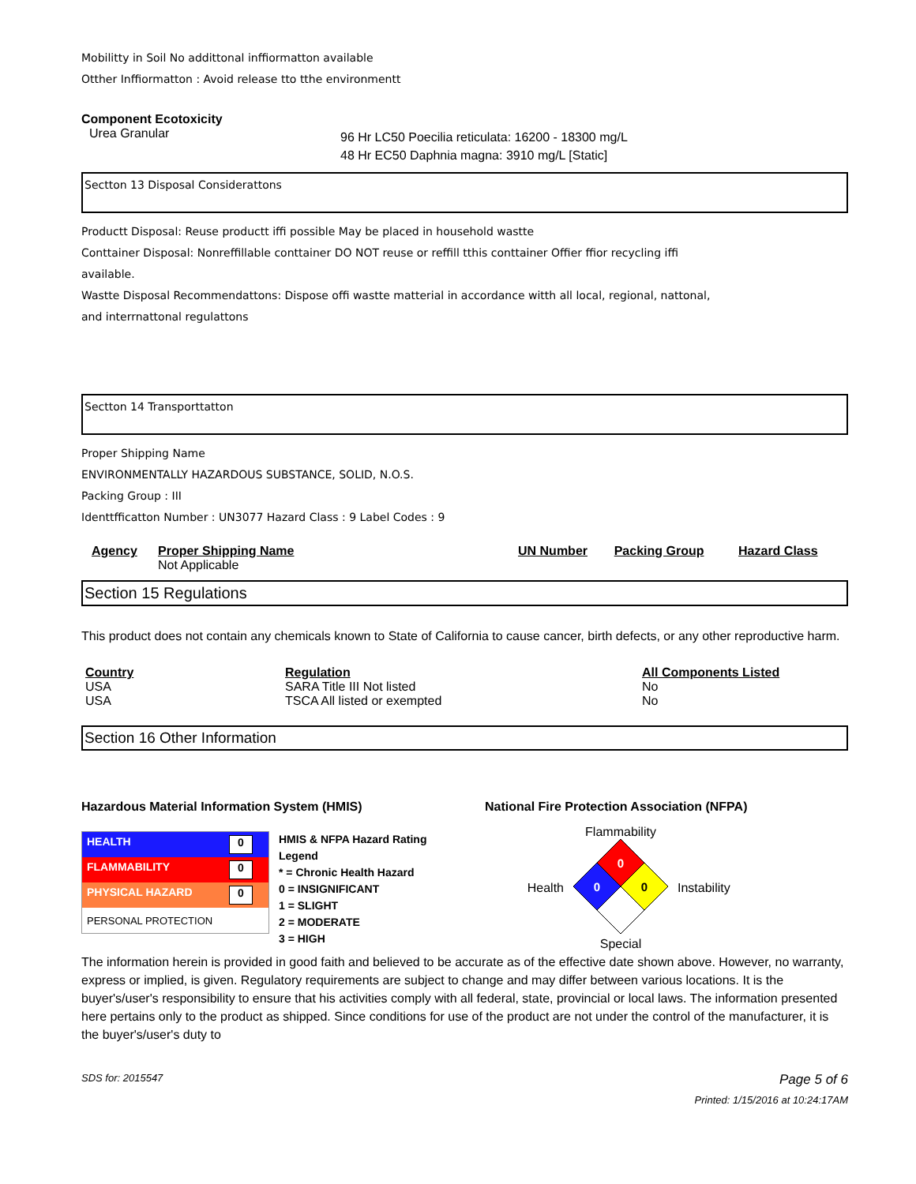Mobilitty in Soil No addittonal inffiormatton available
Otther Inffiormatton : Avoid release tto tthe environmentt
Component Ecotoxicity
| Urea Granular | 96 Hr LC50 Poecilia reticulata: 16200 - 18300 mg/L 48 Hr EC50 Daphnia magna: 3910 mg/L [Static] |
Sectton 13 Disposal Considerattons
Productt Disposal: Reuse productt iffi possible May be placed in household wastte
Conttainer Disposal: Nonreffillable conttainer DO NOT reuse or reffill tthis conttainer Offier ffior recycling iffi
available.
Wastte Disposal Recommendattons: Dispose offi wastte matterial in accordance witth all local, regional, nattonal,
and interrnattonal regulattons
Sectton 14 Transporttatton
Proper Shipping Name
ENVIRONMENTALLY HAZARDOUS SUBSTANCE, SOLID, N.O.S.
Packing Group : III
Identtfficatton Number : UN3077 Hazard Class : 9 Label Codes : 9
| Agency | Proper Shipping Name Not Applicable | UN Number | Packing Group | Hazard Class |
| --- | --- | --- | --- | --- |
Section 15 Regulations
This product does not contain any chemicals known to State of California to cause cancer, birth defects, or any other reproductive harm.
| Country | Regulation | All Components Listed |
| --- | --- | --- |
| USA | SARA Title III Not listed | No |
| USA | TSCA All listed or exempted | No |
Section 16 Other Information
| Hazardous Material Information System (HMIS) / / HEALTH 0 / / FLAMMABILITY 0 / / PHYSICAL HAZARD 0 / / PERSONAL PROTECTION / / HMIS & NFPA Hazard Rating Legend * = Chronic Health Hazard 0 = INSIGNIFICANT 1 = SLIGHT 2 = MODERATE 3 = HIGH / | National Fire Protection Association (NFPA) Health Flammability 0 0 0 Special Instability |
The information herein is provided in good faith and believed to be accurate as of the effective date shown above. However, no warranty, express or implied, is given. Regulatory requirements are subject to change and may differ between various locations. It is the buyer's/user's responsibility to ensure that his activities comply with all federal, state, provincial or local laws. The information presented here pertains only to the product as shipped. Since conditions for use of the product are not under the control of the manufacturer, it is the buyer's/user's duty to
SDS for: 2015547 Page 5 of 6
Printed: 1/15/2016 at 10:24:17AM